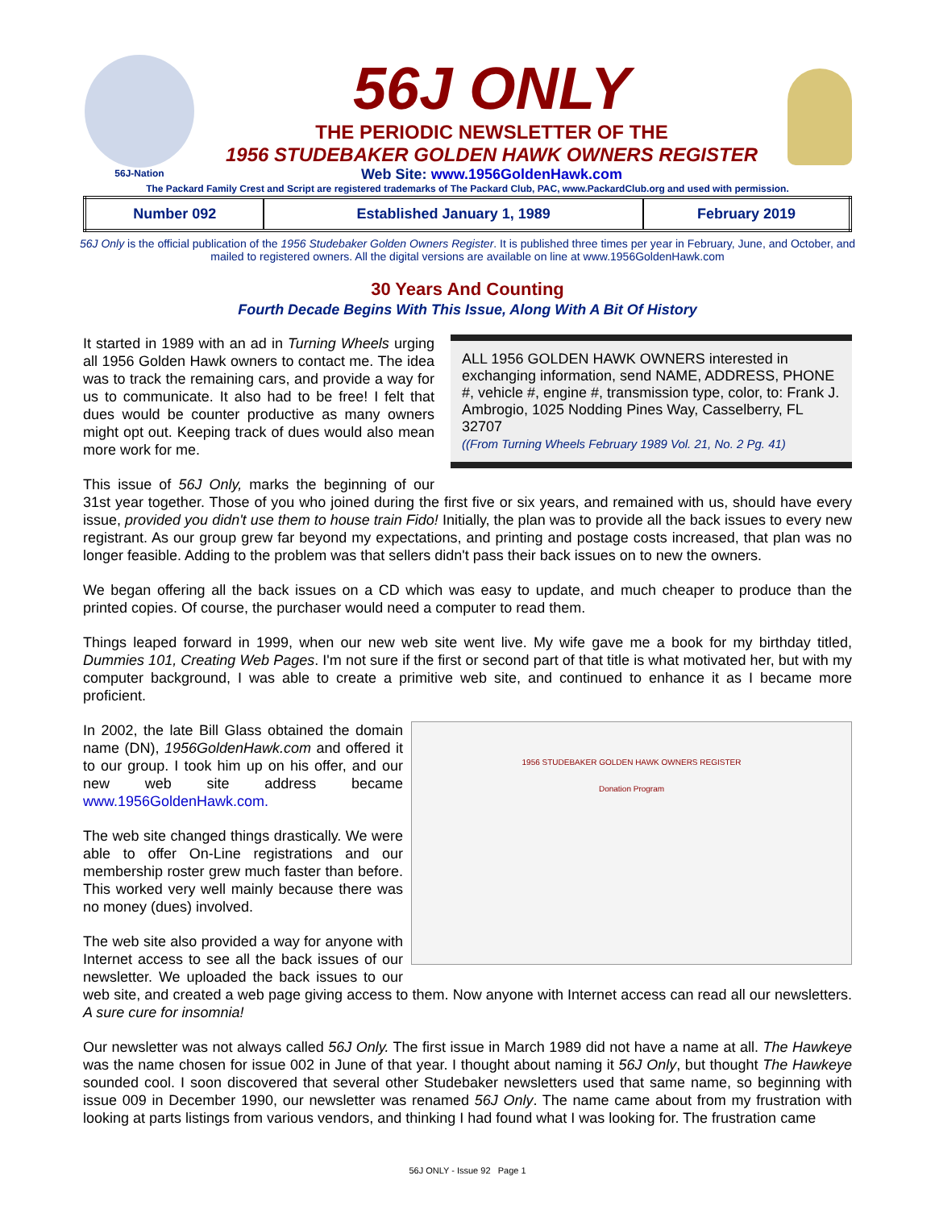56J-Nation
56J ONLY
THE PERIODIC NEWSLETTER OF THE
1956 STUDEBAKER GOLDEN HAWK OWNERS REGISTER
Web Site: www.1956GoldenHawk.com
The Packard Family Crest and Script are registered trademarks of The Packard Club, PAC, www.PackardClub.org and used with permission.
| Number 092 | Established January 1, 1989 | February 2019 |
56J Only is the official publication of the 1956 Studebaker Golden Owners Register. It is published three times per year in February, June, and October, and mailed to registered owners. All the digital versions are available on line at www.1956GoldenHawk.com
30 Years And Counting
Fourth Decade Begins With This Issue, Along With A Bit Of History
ALL 1956 GOLDEN HAWK OWNERS interested in exchanging information, send NAME, ADDRESS, PHONE #, vehicle #, engine #, transmission type, color, to: Frank J. Ambrogio, 1025 Nodding Pines Way, Casselberry, FL 32707
((From Turning Wheels February 1989 Vol. 21, No. 2 Pg. 41)
It started in 1989 with an ad in Turning Wheels urging all 1956 Golden Hawk owners to contact me. The idea was to track the remaining cars, and provide a way for us to communicate. It also had to be free! I felt that dues would be counter productive as many owners might opt out. Keeping track of dues would also mean more work for me.
This issue of 56J Only, marks the beginning of our 31st year together. Those of you who joined during the first five or six years, and remained with us, should have every issue, provided you didn't use them to house train Fido! Initially, the plan was to provide all the back issues to every new registrant. As our group grew far beyond my expectations, and printing and postage costs increased, that plan was no longer feasible. Adding to the problem was that sellers didn't pass their back issues on to new the owners.
We began offering all the back issues on a CD which was easy to update, and much cheaper to produce than the printed copies. Of course, the purchaser would need a computer to read them.
Things leaped forward in 1999, when our new web site went live. My wife gave me a book for my birthday titled, Dummies 101, Creating Web Pages. I'm not sure if the first or second part of that title is what motivated her, but with my computer background, I was able to create a primitive web site, and continued to enhance it as I became more proficient.
1956 STUDEBAKER GOLDEN HAWK OWNERS REGISTER
Donation Program
In 2002, the late Bill Glass obtained the domain name (DN), 1956GoldenHawk.com and offered it to our group. I took him up on his offer, and our new web site address became www.1956GoldenHawk.com.
The web site changed things drastically. We were able to offer On-Line registrations and our membership roster grew much faster than before. This worked very well mainly because there was no money (dues) involved.
The web site also provided a way for anyone with Internet access to see all the back issues of our newsletter. We uploaded the back issues to our web site, and created a web page giving access to them. Now anyone with Internet access can read all our newsletters. A sure cure for insomnia!
Our newsletter was not always called 56J Only. The first issue in March 1989 did not have a name at all. The Hawkeye was the name chosen for issue 002 in June of that year. I thought about naming it 56J Only, but thought The Hawkeye sounded cool. I soon discovered that several other Studebaker newsletters used that same name, so beginning with issue 009 in December 1990, our newsletter was renamed 56J Only. The name came about from my frustration with looking at parts listings from various vendors, and thinking I had found what I was looking for. The frustration came
56J ONLY - Issue 92 Page 1